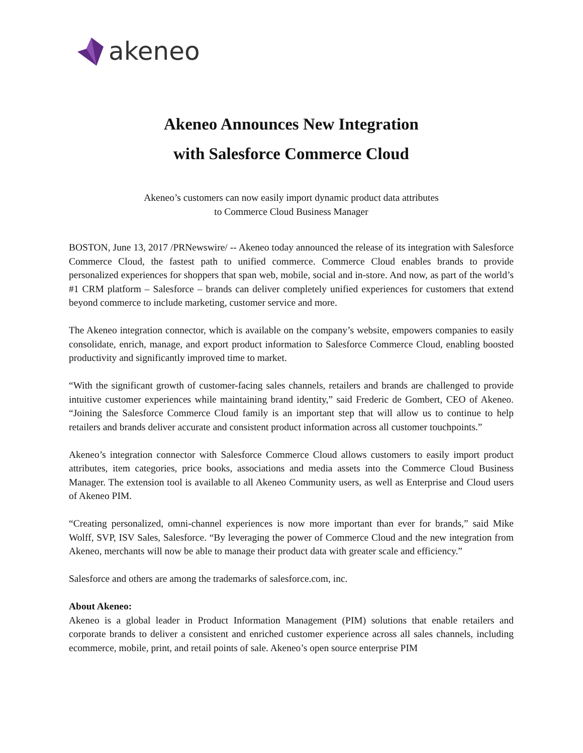akeneo
Akeneo Announces New Integration
with Salesforce Commerce Cloud
Akeneo’s customers can now easily import dynamic product data attributes
to Commerce Cloud Business Manager
BOSTON, June 13, 2017 /PRNewswire/ -- Akeneo today announced the release of its integration with Salesforce Commerce Cloud, the fastest path to unified commerce. Commerce Cloud enables brands to provide personalized experiences for shoppers that span web, mobile, social and in-store. And now, as part of the world’s #1 CRM platform – Salesforce – brands can deliver completely unified experiences for customers that extend beyond commerce to include marketing, customer service and more.
The Akeneo integration connector, which is available on the company’s website, empowers companies to easily consolidate, enrich, manage, and export product information to Salesforce Commerce Cloud, enabling boosted productivity and significantly improved time to market.
“With the significant growth of customer-facing sales channels, retailers and brands are challenged to provide intuitive customer experiences while maintaining brand identity,” said Frederic de Gombert, CEO of Akeneo. “Joining the Salesforce Commerce Cloud family is an important step that will allow us to continue to help retailers and brands deliver accurate and consistent product information across all customer touchpoints.”
Akeneo’s integration connector with Salesforce Commerce Cloud allows customers to easily import product attributes, item categories, price books, associations and media assets into the Commerce Cloud Business Manager. The extension tool is available to all Akeneo Community users, as well as Enterprise and Cloud users of Akeneo PIM.
“Creating personalized, omni-channel experiences is now more important than ever for brands,” said Mike Wolff, SVP, ISV Sales, Salesforce. “By leveraging the power of Commerce Cloud and the new integration from Akeneo, merchants will now be able to manage their product data with greater scale and efficiency.”
Salesforce and others are among the trademarks of salesforce.com, inc.
About Akeneo:
Akeneo is a global leader in Product Information Management (PIM) solutions that enable retailers and corporate brands to deliver a consistent and enriched customer experience across all sales channels, including ecommerce, mobile, print, and retail points of sale. Akeneo’s open source enterprise PIM